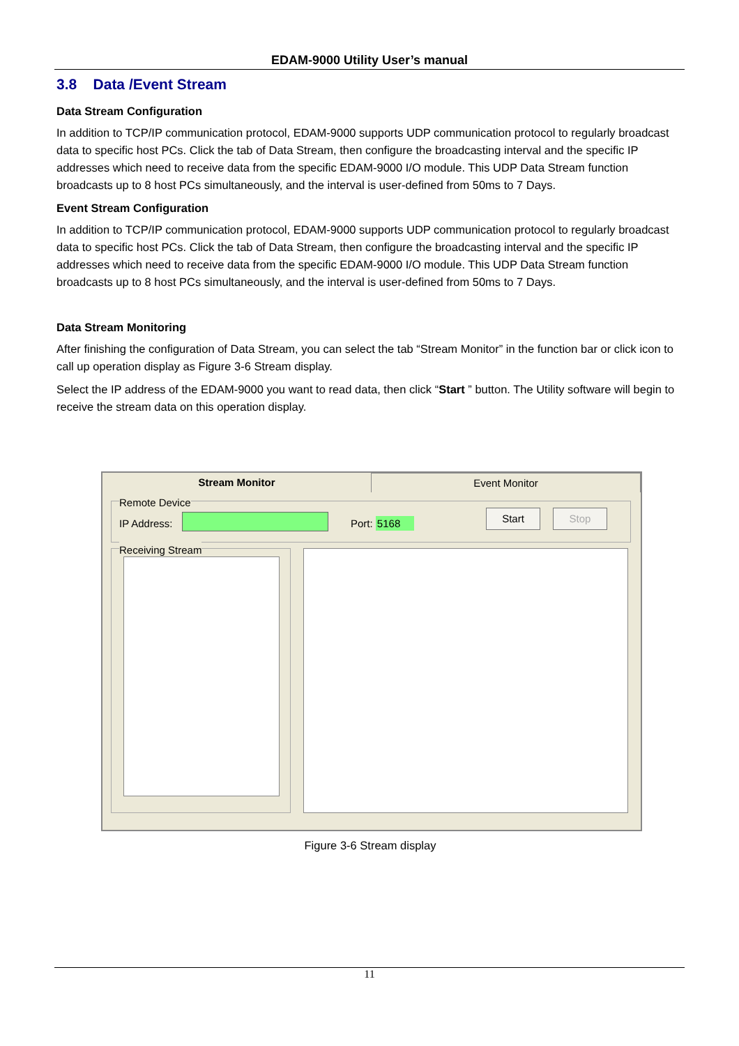EDAM-9000 Utility User’s manual
3.8 Data /Event Stream
Data Stream Configuration
In addition to TCP/IP communication protocol, EDAM-9000 supports UDP communication protocol to regularly broadcast data to specific host PCs. Click the tab of Data Stream, then configure the broadcasting interval and the specific IP addresses which need to receive data from the specific EDAM-9000 I/O module. This UDP Data Stream function broadcasts up to 8 host PCs simultaneously, and the interval is user-defined from 50ms to 7 Days.
Event Stream Configuration
In addition to TCP/IP communication protocol, EDAM-9000 supports UDP communication protocol to regularly broadcast data to specific host PCs. Click the tab of Data Stream, then configure the broadcasting interval and the specific IP addresses which need to receive data from the specific EDAM-9000 I/O module. This UDP Data Stream function broadcasts up to 8 host PCs simultaneously, and the interval is user-defined from 50ms to 7 Days.
Data Stream Monitoring
After finishing the configuration of Data Stream, you can select the tab “Stream Monitor” in the function bar or click icon to call up operation display as Figure 3-6 Stream display.
Select the IP address of the EDAM-9000 you want to read data, then click “Start ” button. The Utility software will begin to receive the stream data on this operation display.
Stream Monitor Event Monitor
Remote Device
IP Address: Port: 5168
Start Stop
Receiving Stream
Figure 3-6 Stream display
11